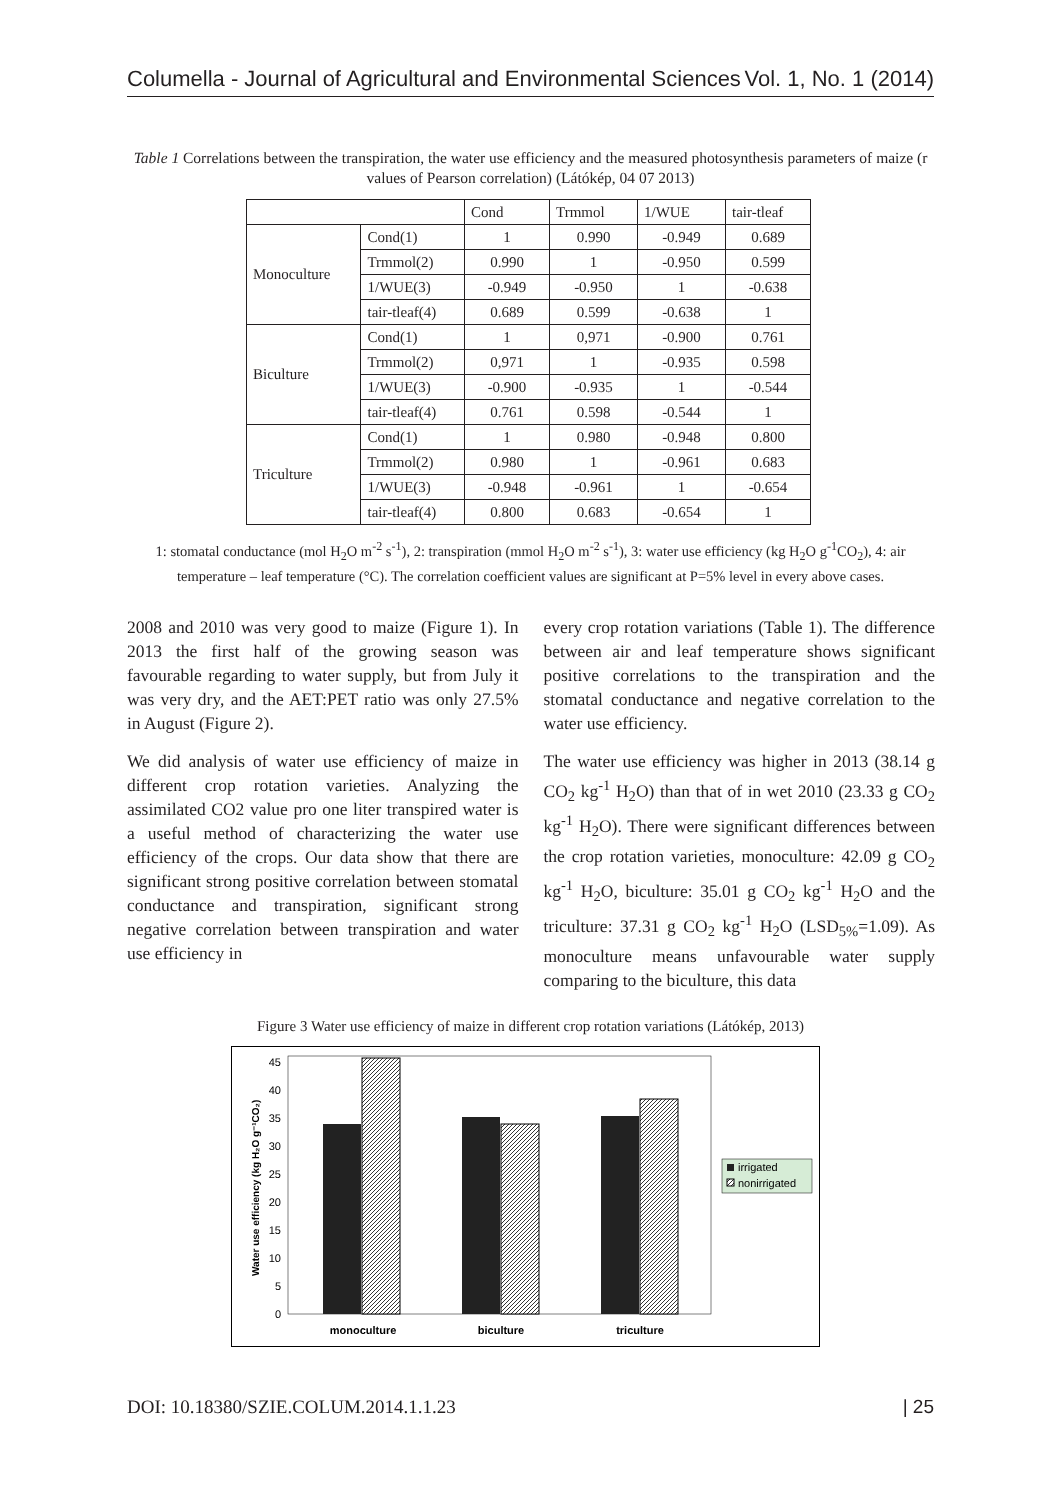Columella - Journal of Agricultural and Environmental Sciences Vol. 1, No. 1 (2014)
Table 1 Correlations between the transpiration, the water use efficiency and the measured photosynthesis parameters of maize (r values of Pearson correlation) (Látókép, 04 07 2013)
| | | Cond | Trmmol | 1/WUE | tair-tleaf |
| --- | --- | --- | --- | --- | --- |
| Monoculture | Cond(1) | 1 | 0.990 | -0.949 | 0.689 |
| | Trmmol(2) | 0.990 | 1 | -0.950 | 0.599 |
| | 1/WUE(3) | -0.949 | -0.950 | 1 | -0.638 |
| | tair-tleaf(4) | 0.689 | 0.599 | -0.638 | 1 |
| Biculture | Cond(1) | 1 | 0,971 | -0.900 | 0.761 |
| | Trmmol(2) | 0,971 | 1 | -0.935 | 0.598 |
| | 1/WUE(3) | -0.900 | -0.935 | 1 | -0.544 |
| | tair-tleaf(4) | 0.761 | 0.598 | -0.544 | 1 |
| Triculture | Cond(1) | 1 | 0.980 | -0.948 | 0.800 |
| | Trmmol(2) | 0.980 | 1 | -0.961 | 0.683 |
| | 1/WUE(3) | -0.948 | -0.961 | 1 | -0.654 |
| | tair-tleaf(4) | 0.800 | 0.683 | -0.654 | 1 |
1: stomatal conductance (mol H<sub>2</sub>O m<sup>-2</sup> s<sup>-1</sup>), 2: transpiration (mmol H<sub>2</sub>O m<sup>-2</sup> s<sup>-1</sup>), 3: water use efficiency (kg H<sub>2</sub>O g<sup>-1</sup>CO<sub>2</sub>), 4: air temperature – leaf temperature (°C). The correlation coefficient values are significant at P=5% level in every above cases.
2008 and 2010 was very good to maize (Figure 1). In 2013 the first half of the growing season was favourable regarding to water supply, but from July it was very dry, and the AET:PET ratio was only 27.5% in August (Figure 2).
We did analysis of water use efficiency of maize in different crop rotation varieties. Analyzing the assimilated CO2 value pro one liter transpired water is a useful method of characterizing the water use efficiency of the crops. Our data show that there are significant strong positive correlation between stomatal conductance and transpiration, significant strong negative correlation between transpiration and water use efficiency in
every crop rotation variations (Table 1). The difference between air and leaf temperature shows significant positive correlations to the transpiration and the stomatal conductance and negative correlation to the water use efficiency.
The water use efficiency was higher in 2013 (38.14 g CO<sub>2</sub> kg<sup>-1</sup> H<sub>2</sub>O) than that of in wet 2010 (23.33 g CO<sub>2</sub> kg<sup>-1</sup> H<sub>2</sub>O). There were significant differences between the crop rotation varieties, monoculture: 42.09 g CO<sub>2</sub> kg<sup>-1</sup> H<sub>2</sub>O, biculture: 35.01 g CO<sub>2</sub> kg<sup>-1</sup> H<sub>2</sub>O and the triculture: 37.31 g CO<sub>2</sub> kg<sup>-1</sup> H<sub>2</sub>O (LSD<sub>5%</sub>=1.09). As monoculture means unfavourable water supply comparing to the biculture, this data
Figure 3 Water use efficiency of maize in different crop rotation variations (Látókép, 2013)
0
5
10
15
20
25
30
35
40
45
monoculture
biculture
triculture
Water use efficiency (kg H₂O g⁻¹CO₂)
irrigated
nonirrigated
DOI: 10.18380/SZIE.COLUM.2014.1.1.23 | 25